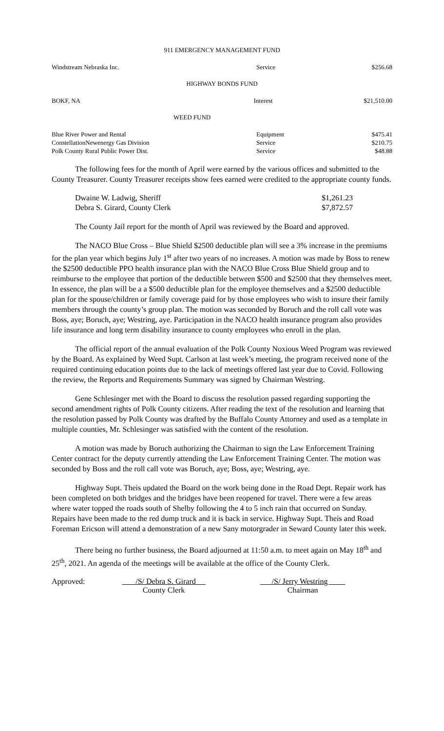911 EMERGENCY MANAGEMENT FUND
| Windstream Nebraska Inc. | Service | $256.68 |
HIGHWAY BONDS FUND
| BOKF, NA | Interest | $21,510.00 |
WEED FUND
| Blue River Power and Rental | Equipment | $475.41 |
| ConstellationNewenergy Gas Division | Service | $210.75 |
| Polk County Rural Public Power Dist. | Service | $48.88 |
The following fees for the month of April were earned by the various offices and submitted to the County Treasurer. County Treasurer receipts show fees earned were credited to the appropriate county funds.
| Dwaine W. Ladwig, Sheriff | $1,261.23 |
| Debra S. Girard, County Clerk | $7,872.57 |
The County Jail report for the month of April was reviewed by the Board and approved.
The NACO Blue Cross – Blue Shield $2500 deductible plan will see a 3% increase in the premiums for the plan year which begins July 1<sup>st</sup> after two years of no increases. A motion was made by Boss to renew the $2500 deductible PPO health insurance plan with the NACO Blue Cross Blue Shield group and to reimburse to the employee that portion of the deductible between $500 and $2500 that they themselves meet. In essence, the plan will be a a $500 deductible plan for the employee themselves and a $2500 deductible plan for the spouse/children or family coverage paid for by those employees who wish to insure their family members through the county’s group plan. The motion was seconded by Boruch and the roll call vote was Boss, aye; Boruch, aye; Westring, aye. Participation in the NACO health insurance program also provides life insurance and long term disability insurance to county employees who enroll in the plan.
The official report of the annual evaluation of the Polk County Noxious Weed Program was reviewed by the Board. As explained by Weed Supt. Carlson at last week’s meeting, the program received none of the required continuing education points due to the lack of meetings offered last year due to Covid. Following the review, the Reports and Requirements Summary was signed by Chairman Westring.
Gene Schlesinger met with the Board to discuss the resolution passed regarding supporting the second amendment rights of Polk County citizens. After reading the text of the resolution and learning that the resolution passed by Polk County was drafted by the Buffalo County Attorney and used as a template in multiple counties, Mr. Schlesinger was satisfied with the content of the resolution.
A motion was made by Boruch authorizing the Chairman to sign the Law Enforcement Training Center contract for the deputy currently attending the Law Enforcement Training Center. The motion was seconded by Boss and the roll call vote was Boruch, aye; Boss, aye; Westring, aye.
Highway Supt. Theis updated the Board on the work being done in the Road Dept. Repair work has been completed on both bridges and the bridges have been reopened for travel. There were a few areas where water topped the roads south of Shelby following the 4 to 5 inch rain that occurred on Sunday. Repairs have been made to the red dump truck and it is back in service. Highway Supt. Theis and Road Foreman Ericson will attend a demonstration of a new Sany motorgrader in Seward County later this week.
There being no further business, the Board adjourned at 11:50 a.m. to meet again on May 18<sup>th</sup> and 25<sup>th</sup>, 2021. An agenda of the meetings will be available at the office of the County Clerk.
Approved: /S/ Debra S. Girard
County Clerk
/S/ Jerry Westring
Chairman